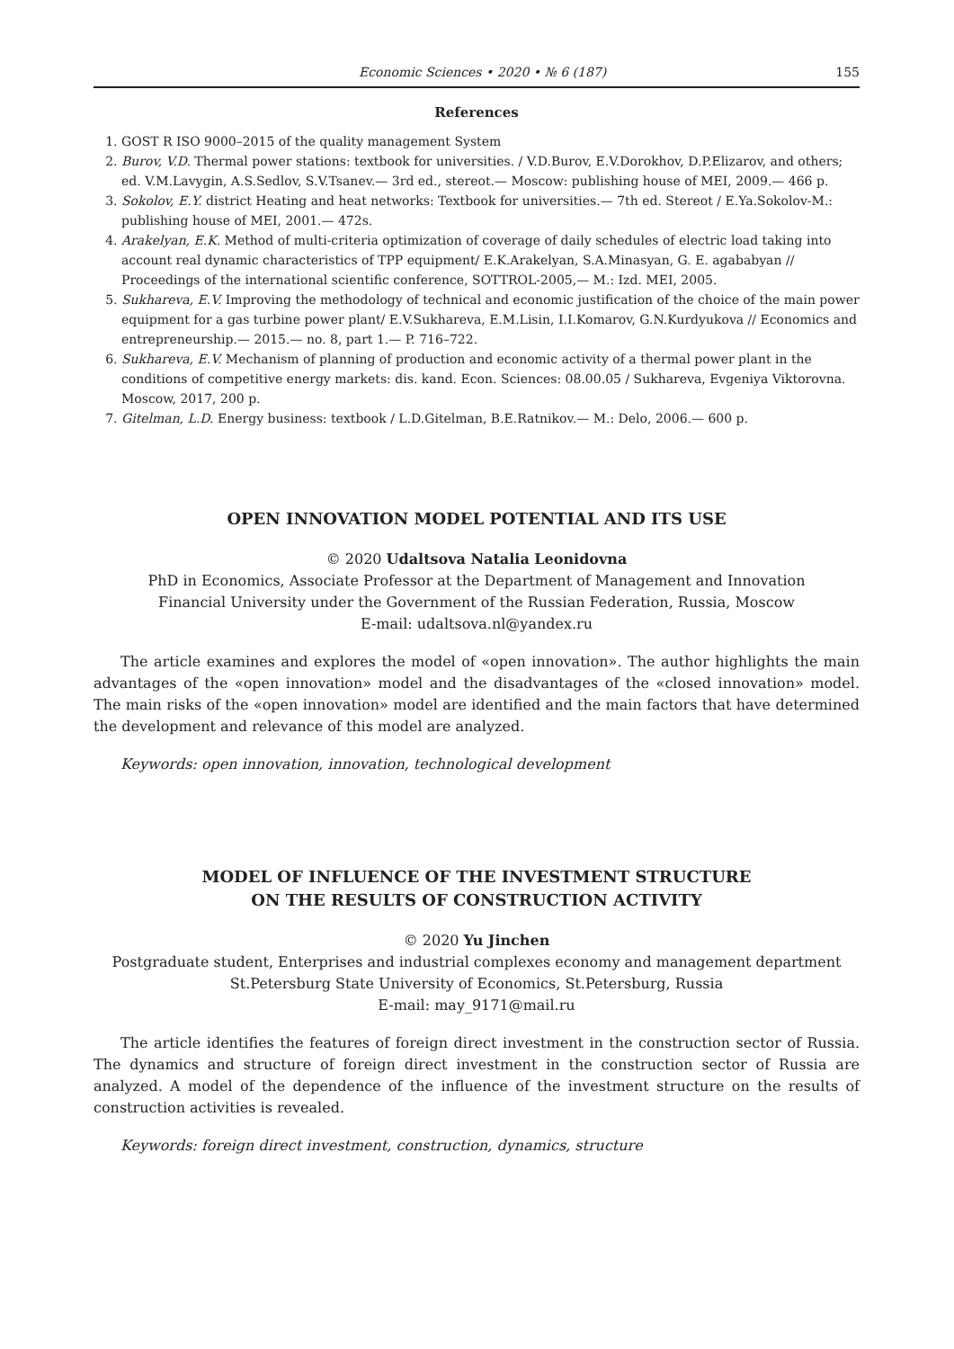Economic Sciences • 2020 • № 6 (187) 155
References
1. GOST R ISO 9000–2015 of the quality management System
2. Burov, V.D. Thermal power stations: textbook for universities. / V.D.Burov, E.V.Dorokhov, D.P.Elizarov, and others; ed. V.M.Lavygin, A.S.Sedlov, S.V.Tsanev.— 3rd ed., stereot.— Moscow: publishing house of MEI, 2009.— 466 p.
3. Sokolov, E.Y. district Heating and heat networks: Textbook for universities.— 7th ed. Stereot / E.Ya.Sokolov-M.: publishing house of MEI, 2001.— 472s.
4. Arakelyan, E.K. Method of multi-criteria optimization of coverage of daily schedules of electric load taking into account real dynamic characteristics of TPP equipment/ E.K.Arakelyan, S.A.Minasyan, G. E. agababyan // Proceedings of the international scientific conference, SOTTROL-2005,— M.: Izd. MEI, 2005.
5. Sukhareva, E.V. Improving the methodology of technical and economic justification of the choice of the main power equipment for a gas turbine power plant/ E.V.Sukhareva, E.M.Lisin, I.I.Komarov, G.N.Kurdyukova // Economics and entrepreneurship.— 2015.— no. 8, part 1.— P. 716–722.
6. Sukhareva, E.V. Mechanism of planning of production and economic activity of a thermal power plant in the conditions of competitive energy markets: dis. kand. Econ. Sciences: 08.00.05 / Sukhareva, Evgeniya Viktorovna. Moscow, 2017, 200 p.
7. Gitelman, L.D. Energy business: textbook / L.D.Gitelman, B.E.Ratnikov.— M.: Delo, 2006.— 600 p.
OPEN INNOVATION MODEL POTENTIAL AND ITS USE
© 2020 Udaltsova Natalia Leonidovna
PhD in Economics, Associate Professor at the Department of Management and Innovation
Financial University under the Government of the Russian Federation, Russia, Moscow
E-mail: udaltsova.nl@yandex.ru
The article examines and explores the model of «open innovation». The author highlights the main advantages of the «open innovation» model and the disadvantages of the «closed innovation» model. The main risks of the «open innovation» model are identified and the main factors that have determined the development and relevance of this model are analyzed.
Keywords: open innovation, innovation, technological development
MODEL OF INFLUENCE OF THE INVESTMENT STRUCTURE
ON THE RESULTS OF CONSTRUCTION ACTIVITY
© 2020 Yu Jinchen
Postgraduate student, Enterprises and industrial complexes economy and management department
St.Petersburg State University of Economics, St.Petersburg, Russia
E-mail: may_9171@mail.ru
The article identifies the features of foreign direct investment in the construction sector of Russia. The dynamics and structure of foreign direct investment in the construction sector of Russia are analyzed. A model of the dependence of the influence of the investment structure on the results of construction activities is revealed.
Keywords: foreign direct investment, construction, dynamics, structure